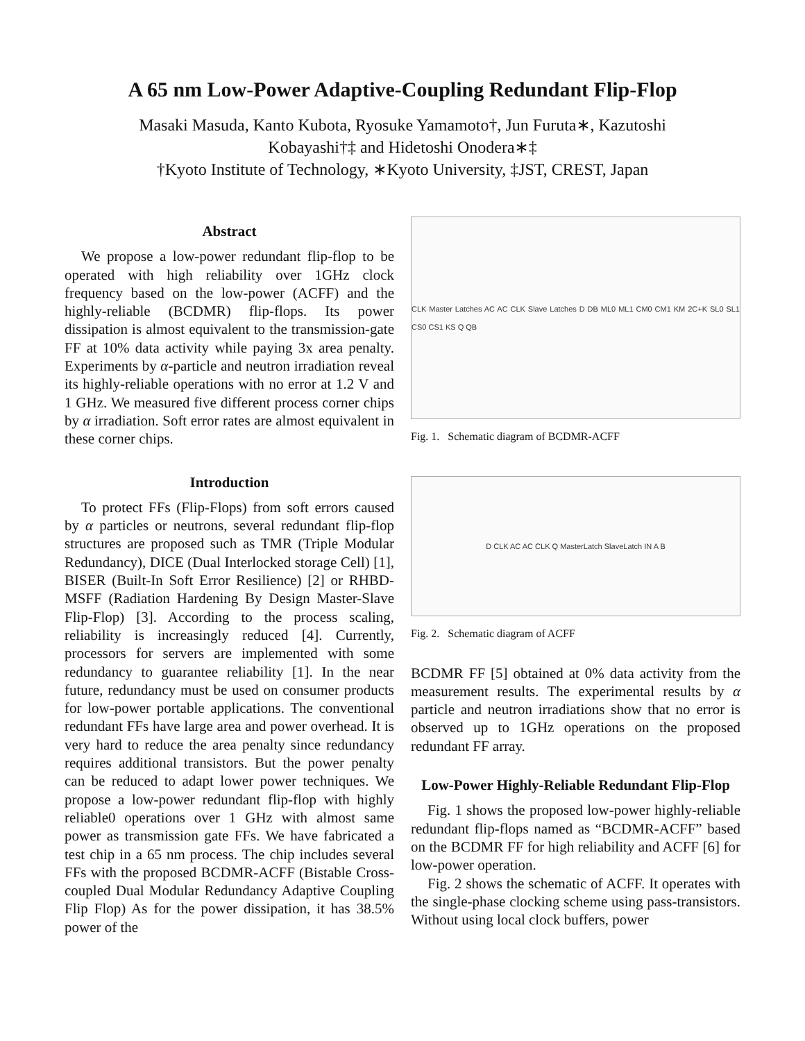A 65 nm Low-Power Adaptive-Coupling Redundant Flip-Flop
Masaki Masuda, Kanto Kubota, Ryosuke Yamamoto†, Jun Furuta∗, Kazutoshi Kobayashi†‡ and Hidetoshi Onodera∗‡
†Kyoto Institute of Technology, ∗Kyoto University, ‡JST, CREST, Japan
Abstract
We propose a low-power redundant flip-flop to be operated with high reliability over 1GHz clock frequency based on the low-power (ACFF) and the highly-reliable (BCDMR) flip-flops. Its power dissipation is almost equivalent to the transmission-gate FF at 10% data activity while paying 3x area penalty. Experiments by α-particle and neutron irradiation reveal its highly-reliable operations with no error at 1.2 V and 1 GHz. We measured five different process corner chips by α irradiation. Soft error rates are almost equivalent in these corner chips.
Introduction
To protect FFs (Flip-Flops) from soft errors caused by α particles or neutrons, several redundant flip-flop structures are proposed such as TMR (Triple Modular Redundancy), DICE (Dual Interlocked storage Cell) [1], BISER (Built-In Soft Error Resilience) [2] or RHBD-MSFF (Radiation Hardening By Design Master-Slave Flip-Flop) [3]. According to the process scaling, reliability is increasingly reduced [4]. Currently, processors for servers are implemented with some redundancy to guarantee reliability [1]. In the near future, redundancy must be used on consumer products for low-power portable applications. The conventional redundant FFs have large area and power overhead. It is very hard to reduce the area penalty since redundancy requires additional transistors. But the power penalty can be reduced to adapt lower power techniques. We propose a low-power redundant flip-flop with highly reliable0 operations over 1 GHz with almost same power as transmission gate FFs. We have fabricated a test chip in a 65 nm process. The chip includes several FFs with the proposed BCDMR-ACFF (Bistable Cross-coupled Dual Modular Redundancy Adaptive Coupling Flip Flop) As for the power dissipation, it has 38.5% power of the
CLK Master Latches AC AC CLK Slave Latches D DB ML0 ML1 CM0 CM1 KM 2C+K SL0 SL1 CS0 CS1 KS Q QB
Fig. 1. Schematic diagram of BCDMR-ACFF
D CLK AC AC CLK Q MasterLatch SlaveLatch IN A B
Fig. 2. Schematic diagram of ACFF
BCDMR FF [5] obtained at 0% data activity from the measurement results. The experimental results by α particle and neutron irradiations show that no error is observed up to 1GHz operations on the proposed redundant FF array.
Low-Power Highly-Reliable Redundant Flip-Flop
Fig. 1 shows the proposed low-power highly-reliable redundant flip-flops named as “BCDMR-ACFF” based on the BCDMR FF for high reliability and ACFF [6] for low-power operation.
Fig. 2 shows the schematic of ACFF. It operates with the single-phase clocking scheme using pass-transistors. Without using local clock buffers, power